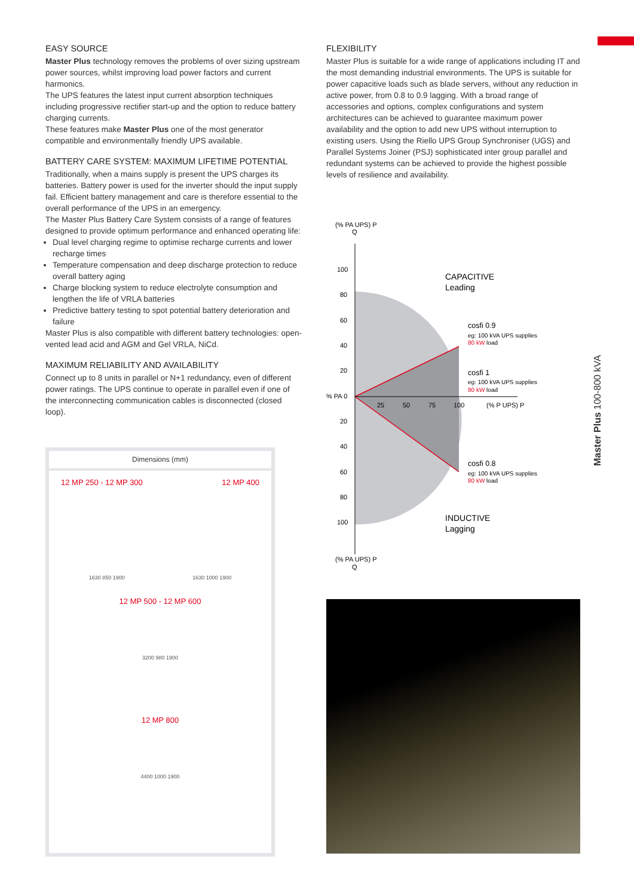Master Plus 100-800 kVA
EASY SOURCE
Master Plus technology removes the problems of over sizing upstream power sources, whilst improving load power factors and current harmonics.
The UPS features the latest input current absorption techniques including progressive rectifier start-up and the option to reduce battery charging currents.
These features make Master Plus one of the most generator compatible and environmentally friendly UPS available.
BATTERY CARE SYSTEM: MAXIMUM LIFETIME POTENTIAL
Traditionally, when a mains supply is present the UPS charges its batteries. Battery power is used for the inverter should the input supply fail. Efficient battery management and care is therefore essential to the overall performance of the UPS in an emergency.
The Master Plus Battery Care System consists of a range of features designed to provide optimum performance and enhanced operating life:
Dual level charging regime to optimise recharge currents and lower recharge times
Temperature compensation and deep discharge protection to reduce overall battery aging
Charge blocking system to reduce electrolyte consumption and lengthen the life of VRLA batteries
Predictive battery testing to spot potential battery deterioration and failure
Master Plus is also compatible with different battery technologies: open-vented lead acid and AGM and Gel VRLA, NiCd.
MAXIMUM RELIABILITY AND AVAILABILITY
Connect up to 8 units in parallel or N+1 redundancy, even of different power ratings. The UPS continue to operate in parallel even if one of the interconnecting communication cables is disconnected (closed loop).
Dimensions (mm)
12 MP 250 - 12 MP 300 12 MP 400
1630 850 1900 1630 1000 1900
12 MP 500 - 12 MP 600
3200 980 1900
12 MP 800
4400 1000 1900
FLEXIBILITY
Master Plus is suitable for a wide range of applications including IT and the most demanding industrial environments. The UPS is suitable for power capacitive loads such as blade servers, without any reduction in active power, from 0.8 to 0.9 lagging. With a broad range of accessories and options, complex configurations and system architectures can be achieved to guarantee maximum power availability and the option to add new UPS without interruption to existing users. Using the Riello UPS Group Synchroniser (UGS) and Parallel Systems Joiner (PSJ) sophisticated inter group parallel and redundant systems can be achieved to provide the highest possible levels of resilience and availability.
(% PA UPS) P
Q
100
80
60
40
20
% PA 0
20
40
60
80
100
25
50
75
100
(% P UPS) P
CAPACITIVE
Leading
cosfi 0.9
eg: 100 kVA UPS supplies
80 kW load
cosfi 1
eg: 100 kVA UPS supplies
80 kW load
cosfi 0.8
eg: 100 kVA UPS supplies
80 kW load
INDUCTIVE
Lagging
(% PA UPS) P
Q